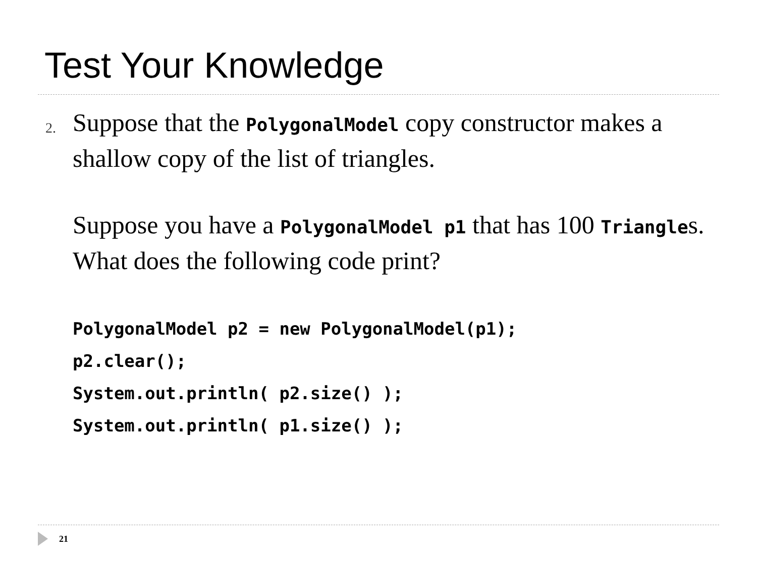Test Your Knowledge
2.
Suppose that the PolygonalModel copy constructor makes a shallow copy of the list of triangles.
Suppose you have a PolygonalModel p1 that has 100 Triangles. What does the following code print?
PolygonalModel p2 = new PolygonalModel(p1);
p2.clear();
System.out.println( p2.size() );
System.out.println( p1.size() );
21